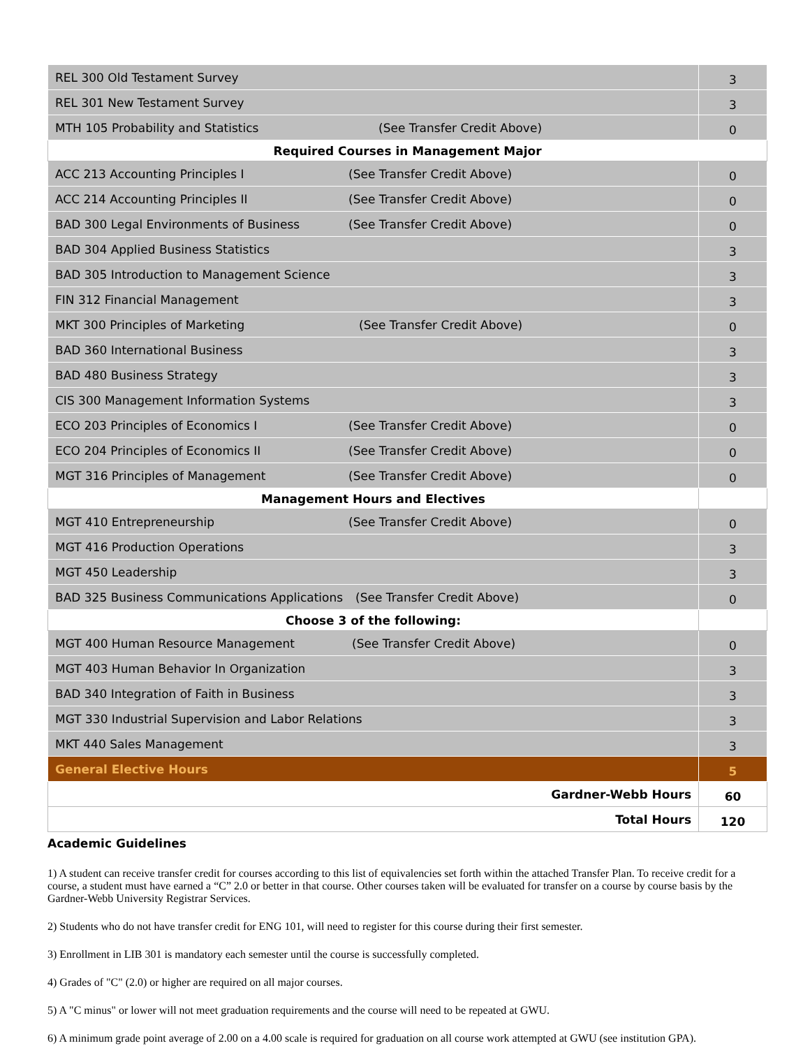| REL 300 Old Testament Survey | 3 |
| REL 301 New Testament Survey | 3 |
| MTH 105 Probability and Statistics (See Transfer Credit Above) | 0 |
| Required Courses in Management Major | |
| ACC 213 Accounting Principles I (See Transfer Credit Above) | 0 |
| ACC 214 Accounting Principles II (See Transfer Credit Above) | 0 |
| BAD 300 Legal Environments of Business (See Transfer Credit Above) | 0 |
| BAD 304 Applied Business Statistics | 3 |
| BAD 305 Introduction to Management Science | 3 |
| FIN 312 Financial Management | 3 |
| MKT 300 Principles of Marketing (See Transfer Credit Above) | 0 |
| BAD 360 International Business | 3 |
| BAD 480 Business Strategy | 3 |
| CIS 300 Management Information Systems | 3 |
| ECO 203 Principles of Economics I (See Transfer Credit Above) | 0 |
| ECO 204 Principles of Economics II (See Transfer Credit Above) | 0 |
| MGT 316 Principles of Management (See Transfer Credit Above) | 0 |
| Management Hours and Electives | |
| MGT 410 Entrepreneurship (See Transfer Credit Above) | 0 |
| MGT 416 Production Operations | 3 |
| MGT 450 Leadership | 3 |
| BAD 325 Business Communications Applications (See Transfer Credit Above) | 0 |
| Choose 3 of the following: | |
| MGT 400 Human Resource Management (See Transfer Credit Above) | 0 |
| MGT 403 Human Behavior In Organization | 3 |
| BAD 340 Integration of Faith in Business | 3 |
| MGT 330 Industrial Supervision and Labor Relations | 3 |
| MKT 440 Sales Management | 3 |
| General Elective Hours | 5 |
| Gardner-Webb Hours | 60 |
| Total Hours | 120 |
Academic Guidelines
1) A student can receive transfer credit for courses according to this list of equivalencies set forth within the attached Transfer Plan. To receive credit for a course, a student must have earned a “C” 2.0 or better in that course. Other courses taken will be evaluated for transfer on a course by course basis by the Gardner-Webb University Registrar Services.
2) Students who do not have transfer credit for ENG 101, will need to register for this course during their first semester.
3) Enrollment in LIB 301 is mandatory each semester until the course is successfully completed.
4) Grades of "C" (2.0) or higher are required on all major courses.
5) A "C minus" or lower will not meet graduation requirements and the course will need to be repeated at GWU.
6) A minimum grade point average of 2.00 on a 4.00 scale is required for graduation on all course work attempted at GWU (see institution GPA).